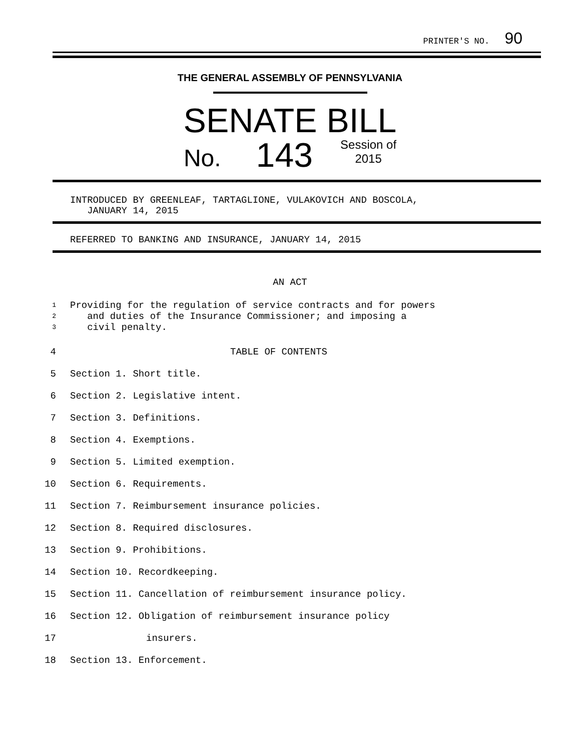PRINTER'S NO. 90
THE GENERAL ASSEMBLY OF PENNSYLVANIA
SENATE BILL
No. 143 Session of
2015
INTRODUCED BY GREENLEAF, TARTAGLIONE, VULAKOVICH AND BOSCOLA,
JANUARY 14, 2015
REFERRED TO BANKING AND INSURANCE, JANUARY 14, 2015
AN ACT
1 Providing for the regulation of service contracts and for powers
2 and duties of the Insurance Commissioner; and imposing a
3 civil penalty.
4 TABLE OF CONTENTS
5 Section 1. Short title.
6 Section 2. Legislative intent.
7 Section 3. Definitions.
8 Section 4. Exemptions.
9 Section 5. Limited exemption.
10 Section 6. Requirements.
11 Section 7. Reimbursement insurance policies.
12 Section 8. Required disclosures.
13 Section 9. Prohibitions.
14 Section 10. Recordkeeping.
15 Section 11. Cancellation of reimbursement insurance policy.
16 Section 12. Obligation of reimbursement insurance policy
17 insurers.
18 Section 13. Enforcement.